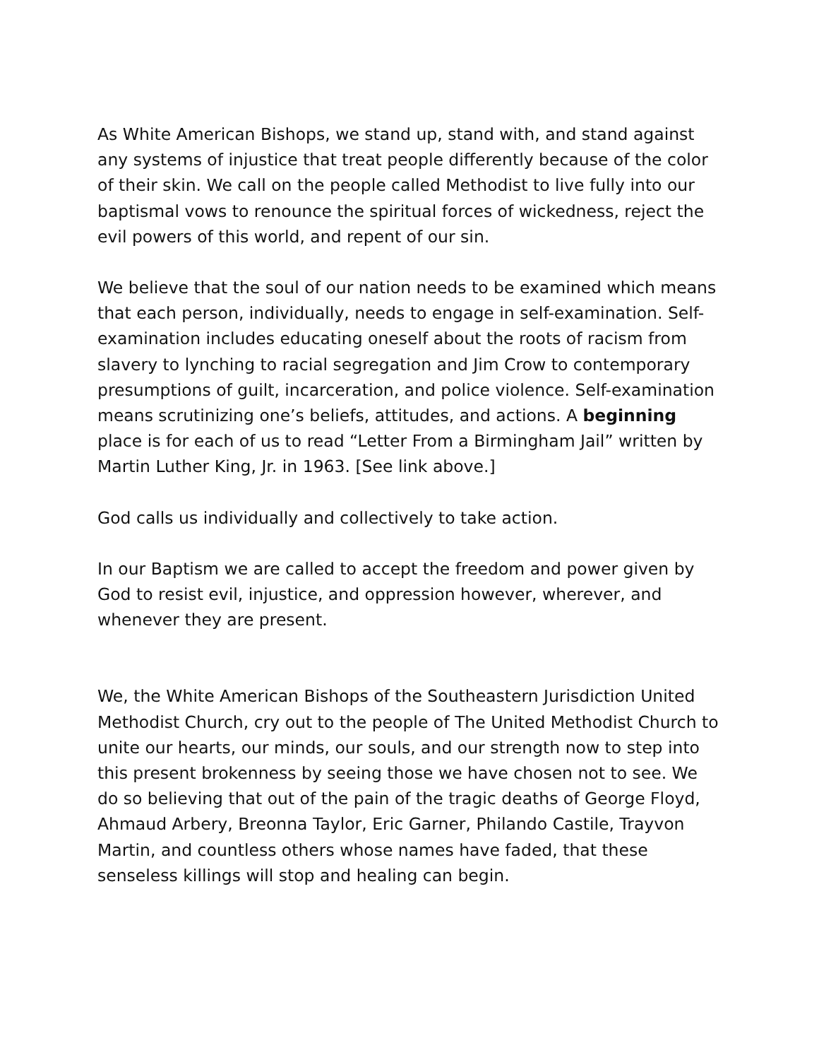As White American Bishops, we stand up, stand with, and stand against any systems of injustice that treat people differently because of the color of their skin. We call on the people called Methodist to live fully into our baptismal vows to renounce the spiritual forces of wickedness, reject the evil powers of this world, and repent of our sin.
We believe that the soul of our nation needs to be examined which means that each person, individually, needs to engage in self-examination. Self-examination includes educating oneself about the roots of racism from slavery to lynching to racial segregation and Jim Crow to contemporary presumptions of guilt, incarceration, and police violence. Self-examination means scrutinizing one’s beliefs, attitudes, and actions. A beginning place is for each of us to read “Letter From a Birmingham Jail” written by Martin Luther King, Jr. in 1963. [See link above.]
God calls us individually and collectively to take action.
In our Baptism we are called to accept the freedom and power given by God to resist evil, injustice, and oppression however, wherever, and whenever they are present.
We, the White American Bishops of the Southeastern Jurisdiction United Methodist Church, cry out to the people of The United Methodist Church to unite our hearts, our minds, our souls, and our strength now to step into this present brokenness by seeing those we have chosen not to see. We do so believing that out of the pain of the tragic deaths of George Floyd, Ahmaud Arbery, Breonna Taylor, Eric Garner, Philando Castile, Trayvon Martin, and countless others whose names have faded, that these senseless killings will stop and healing can begin.